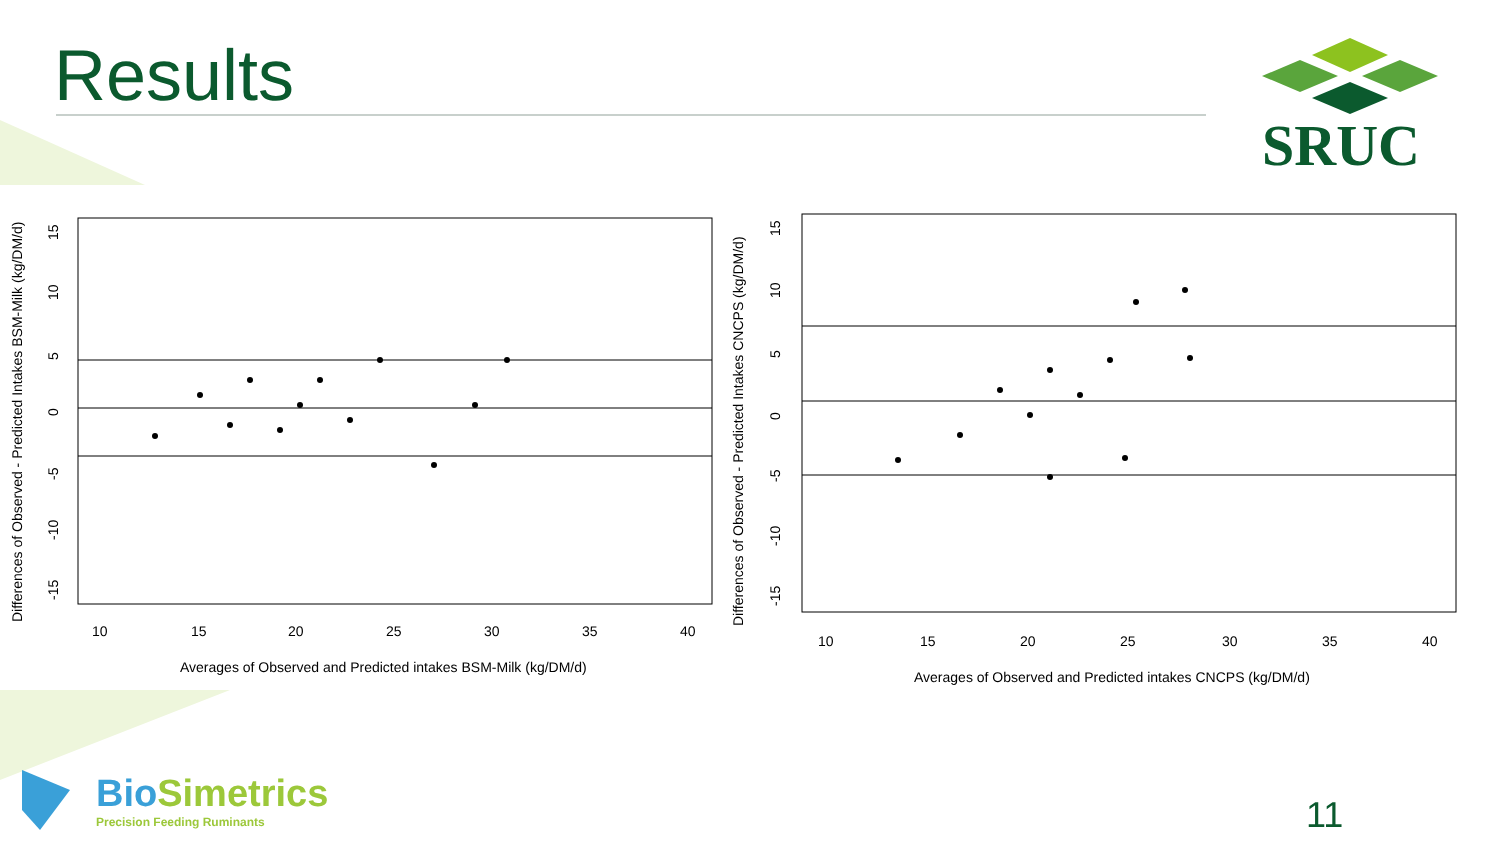Results
SRUC
10
15
20
25
30
35
40
Averages of Observed and Predicted intakes BSM-Milk (kg/DM/d)
Differences of Observed - Predicted Intakes BSM-Milk (kg/DM/d)
-15
-10
-5
0
5
10
15
10
15
20
25
30
35
40
Averages of Observed and Predicted intakes CNCPS (kg/DM/d)
Differences of Observed - Predicted Intakes CNCPS (kg/DM/d)
-15
-10
-5
0
5
10
15
BioSimetrics
Precision Feeding Ruminants
11